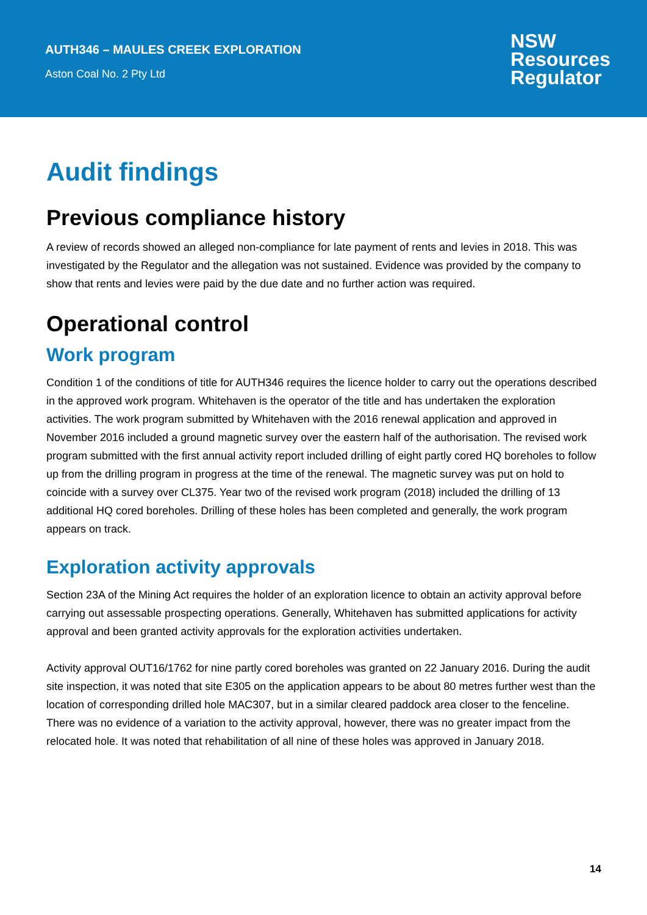AUTH346 – MAULES CREEK EXPLORATION
Aston Coal No. 2 Pty Ltd
NSW
Resources
Regulator
Audit findings
Previous compliance history
A review of records showed an alleged non-compliance for late payment of rents and levies in 2018. This was investigated by the Regulator and the allegation was not sustained. Evidence was provided by the company to show that rents and levies were paid by the due date and no further action was required.
Operational control
Work program
Condition 1 of the conditions of title for AUTH346 requires the licence holder to carry out the operations described in the approved work program. Whitehaven is the operator of the title and has undertaken the exploration activities. The work program submitted by Whitehaven with the 2016 renewal application and approved in November 2016 included a ground magnetic survey over the eastern half of the authorisation. The revised work program submitted with the first annual activity report included drilling of eight partly cored HQ boreholes to follow up from the drilling program in progress at the time of the renewal. The magnetic survey was put on hold to coincide with a survey over CL375. Year two of the revised work program (2018) included the drilling of 13 additional HQ cored boreholes. Drilling of these holes has been completed and generally, the work program appears on track.
Exploration activity approvals
Section 23A of the Mining Act requires the holder of an exploration licence to obtain an activity approval before carrying out assessable prospecting operations. Generally, Whitehaven has submitted applications for activity approval and been granted activity approvals for the exploration activities undertaken.
Activity approval OUT16/1762 for nine partly cored boreholes was granted on 22 January 2016. During the audit site inspection, it was noted that site E305 on the application appears to be about 80 metres further west than the location of corresponding drilled hole MAC307, but in a similar cleared paddock area closer to the fenceline. There was no evidence of a variation to the activity approval, however, there was no greater impact from the relocated hole. It was noted that rehabilitation of all nine of these holes was approved in January 2018.
14